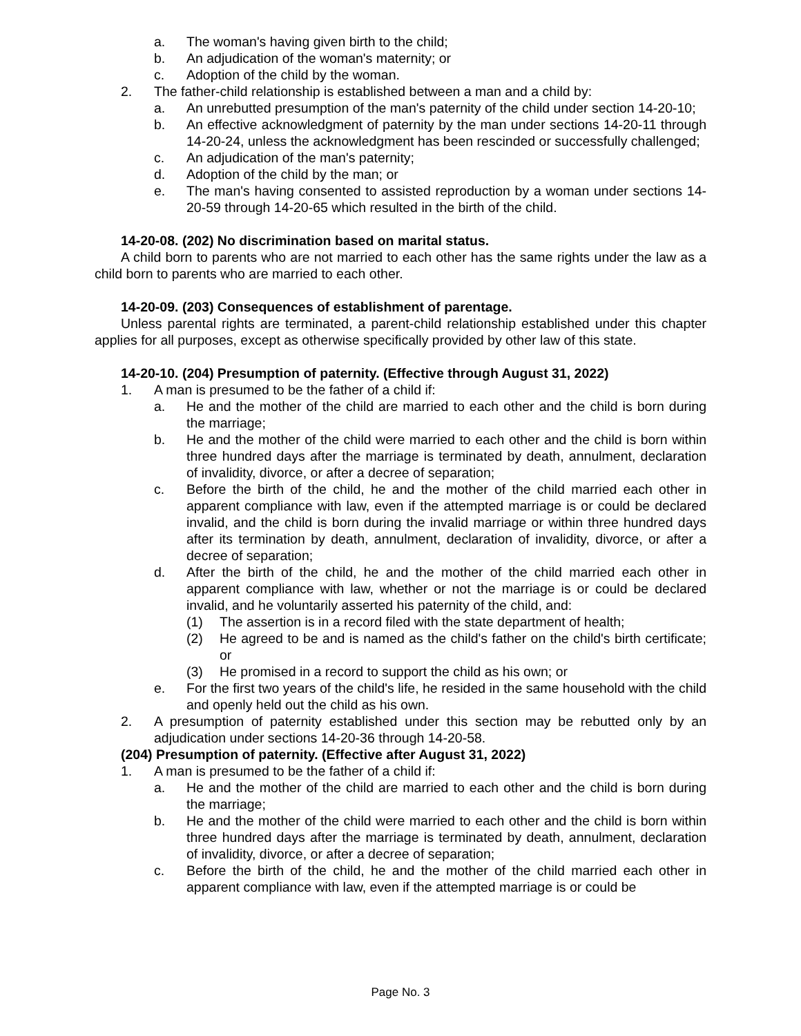a. The woman's having given birth to the child;
b. An adjudication of the woman's maternity; or
c. Adoption of the child by the woman.
2. The father-child relationship is established between a man and a child by:
a. An unrebutted presumption of the man's paternity of the child under section 14-20-10;
b. An effective acknowledgment of paternity by the man under sections 14-20-11 through 14-20-24, unless the acknowledgment has been rescinded or successfully challenged;
c. An adjudication of the man's paternity;
d. Adoption of the child by the man; or
e. The man's having consented to assisted reproduction by a woman under sections 14-20-59 through 14-20-65 which resulted in the birth of the child.
14-20-08. (202) No discrimination based on marital status.
A child born to parents who are not married to each other has the same rights under the law as a child born to parents who are married to each other.
14-20-09. (203) Consequences of establishment of parentage.
Unless parental rights are terminated, a parent-child relationship established under this chapter applies for all purposes, except as otherwise specifically provided by other law of this state.
14-20-10. (204) Presumption of paternity. (Effective through August 31, 2022)
1. A man is presumed to be the father of a child if:
a. He and the mother of the child are married to each other and the child is born during the marriage;
b. He and the mother of the child were married to each other and the child is born within three hundred days after the marriage is terminated by death, annulment, declaration of invalidity, divorce, or after a decree of separation;
c. Before the birth of the child, he and the mother of the child married each other in apparent compliance with law, even if the attempted marriage is or could be declared invalid, and the child is born during the invalid marriage or within three hundred days after its termination by death, annulment, declaration of invalidity, divorce, or after a decree of separation;
d. After the birth of the child, he and the mother of the child married each other in apparent compliance with law, whether or not the marriage is or could be declared invalid, and he voluntarily asserted his paternity of the child, and:
(1) The assertion is in a record filed with the state department of health;
(2) He agreed to be and is named as the child's father on the child's birth certificate; or
(3) He promised in a record to support the child as his own; or
e. For the first two years of the child's life, he resided in the same household with the child and openly held out the child as his own.
2. A presumption of paternity established under this section may be rebutted only by an adjudication under sections 14-20-36 through 14-20-58.
(204) Presumption of paternity. (Effective after August 31, 2022)
1. A man is presumed to be the father of a child if:
a. He and the mother of the child are married to each other and the child is born during the marriage;
b. He and the mother of the child were married to each other and the child is born within three hundred days after the marriage is terminated by death, annulment, declaration of invalidity, divorce, or after a decree of separation;
c. Before the birth of the child, he and the mother of the child married each other in apparent compliance with law, even if the attempted marriage is or could be
Page No. 3